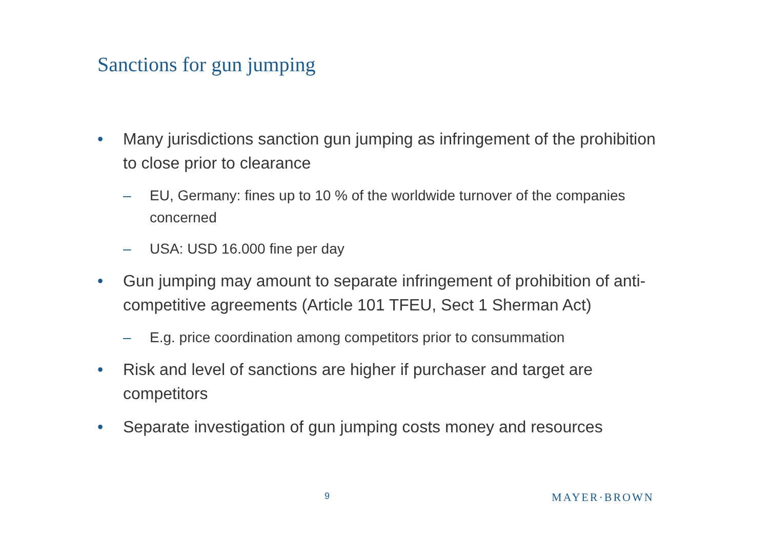Sanctions for gun jumping
• Many jurisdictions sanction gun jumping as infringement of the prohibition to close prior to clearance
– EU, Germany: fines up to 10 % of the worldwide turnover of the companies concerned
– USA: USD 16.000 fine per day
• Gun jumping may amount to separate infringement of prohibition of anti-competitive agreements (Article 101 TFEU, Sect 1 Sherman Act)
– E.g. price coordination among competitors prior to consummation
• Risk and level of sanctions are higher if purchaser and target are competitors
• Separate investigation of gun jumping costs money and resources
9 MAYER·BROWN